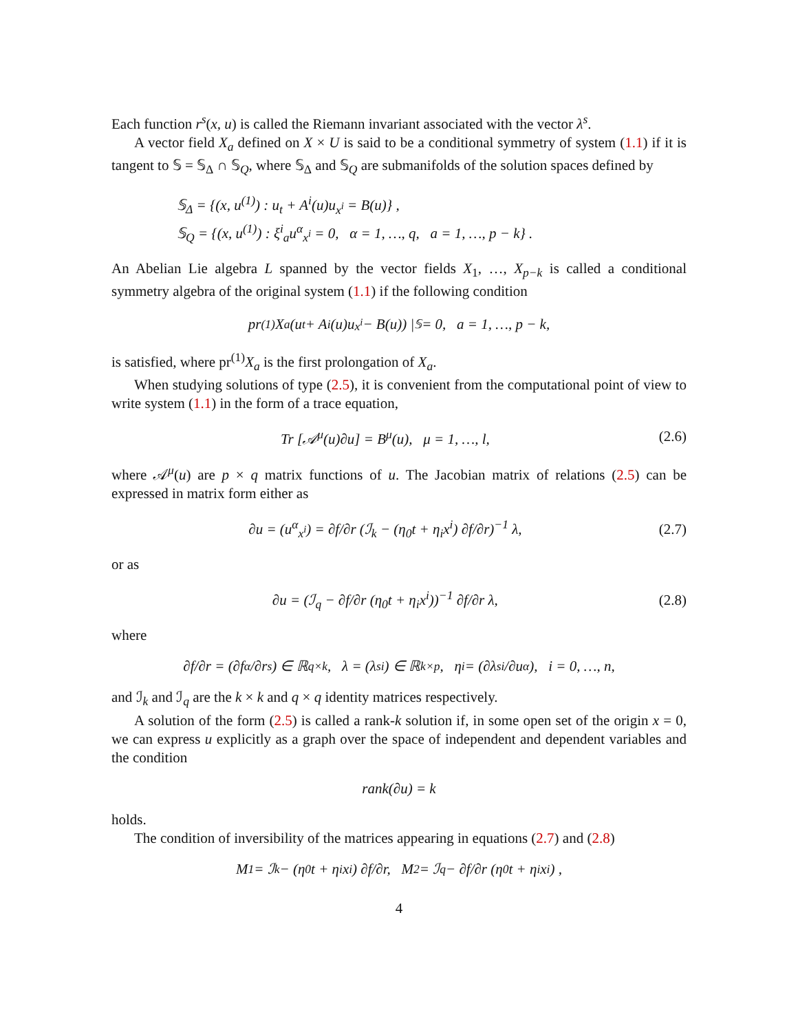Each function r<sup>s</sup>(x, u) is called the Riemann invariant associated with the vector λ<sup>s</sup>.
A vector field X<sub>a</sub> defined on X × U is said to be a conditional symmetry of system (1.1) if it is tangent to 𝕊 = 𝕊<sub>Δ</sub> ∩ 𝕊<sub>Q</sub>, where 𝕊<sub>Δ</sub> and 𝕊<sub>Q</sub> are submanifolds of the solution spaces defined by
𝕊<sub>Δ</sub> = {(x, u<sup>(1)</sup>) : u<sub>t</sub> + A<sup>i</sup>(u)u<sub>x<sup>i</sup></sub> = B(u)} ,
𝕊<sub>Q</sub> = {(x, u<sup>(1)</sup>) : ξ<sup>i</sup><sub>a</sub>u<sup>α</sup><sub>x<sup>i</sup></sub> = 0, α = 1, …, q, a = 1, …, p − k} .
An Abelian Lie algebra L spanned by the vector fields X<sub>1</sub>, …, X<sub>p−k</sub> is called a conditional symmetry algebra of the original system (1.1) if the following condition
pr<sup>(1)</sup>X<sub>a</sub> (u<sub>t</sub> + A<sup>i</sup>(u)u<sub>x<sup>i</sup></sub> − B(u)) |<sub>𝕊</sub> = 0, a = 1, …, p − k,
is satisfied, where pr<sup>(1)</sup>X<sub>a</sub> is the first prolongation of X<sub>a</sub>.
When studying solutions of type (2.5), it is convenient from the computational point of view to write system (1.1) in the form of a trace equation,
Tr [𝒜<sup>μ</sup>(u)∂u] = B<sup>μ</sup>(u), μ = 1, …, l, (2.6)
where 𝒜<sup>μ</sup>(u) are p × q matrix functions of u. The Jacobian matrix of relations (2.5) can be expressed in matrix form either as
∂u = (u<sup>α</sup><sub>x<sup>i</sup></sub>) = ∂f/∂r (ℐ<sub>k</sub> − (η<sub>0</sub>t + η<sub>i</sub>x<sup>i</sup>) ∂f/∂r)<sup>−1</sup> λ, (2.7)
or as
∂u = (ℐ<sub>q</sub> − ∂f/∂r (η<sub>0</sub>t + η<sub>i</sub>x<sup>i</sup>))<sup>−1</sup> ∂f/∂r λ, (2.8)
where
∂f/∂r = (∂f<sup>α</sup>/∂r<sup>s</sup>) ∈ ℝ<sup>q×k</sup>, λ = (λ<sup>s</sup><sub>i</sub>) ∈ ℝ<sup>k×p</sup>, η<sub>i</sub> = (∂λ<sup>s</sup><sub>i</sub>/∂u<sup>α</sup>), i = 0, …, n,
and ℐ<sub>k</sub> and ℐ<sub>q</sub> are the k × k and q × q identity matrices respectively.
A solution of the form (2.5) is called a rank-k solution if, in some open set of the origin x = 0, we can express u explicitly as a graph over the space of independent and dependent variables and the condition
rank(∂u) = k
holds.
The condition of inversibility of the matrices appearing in equations (2.7) and (2.8)
M<sub>1</sub> = ℐ<sub>k</sub> − (η<sub>0</sub>t + η<sub>i</sub>x<sup>i</sup>) ∂f/∂r, M<sub>2</sub> = ℐ<sub>q</sub> − ∂f/∂r (η<sub>0</sub>t + η<sub>i</sub>x<sup>i</sup>) ,
4